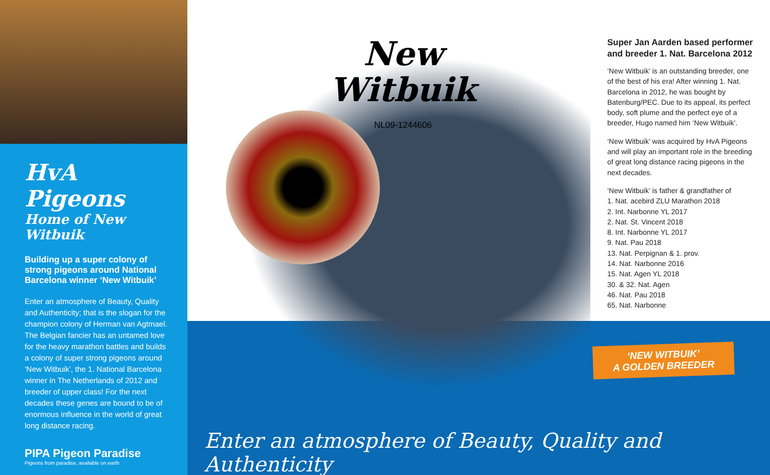HvA Pigeons
Home of New Witbuik
Building up a super colony of strong pigeons around National Barcelona winner ‘New Witbuik’
Enter an atmosphere of Beauty, Quality and Authenticity; that is the slogan for the champion colony of Herman van Agtmael. The Belgian fancier has an untamed love for the heavy marathon battles and builds a colony of super strong pigeons around ‘New Witbuik’, the 1. National Barcelona winner in The Netherlands of 2012 and breeder of upper class! For the next decades these genes are bound to be of enormous influence in the world of great long distance racing.
PIPA Pigeon Paradise
Pigeons from paradise, available on earth
New Witbuik
NL09-1244606
Super Jan Aarden based performer and breeder 1. Nat. Barcelona 2012
‘New Witbuik’ is an outstanding breeder, one of the best of his era! After winning 1. Nat. Barcelona in 2012, he was bought by Batenburg/PEC. Due to its appeal, its perfect body, soft plume and the perfect eye of a breeder, Hugo named him ‘New Witbuik’.
‘New Witbuik’ was acquired by HvA Pigeons and will play an important role in the breeding of great long distance racing pigeons in the next decades.
‘New Witbuik’ is father & grandfather of
1. Nat. acebird ZLU Marathon 2018
2. Int. Narbonne YL 2017
2. Nat. St. Vincent 2018
8. Int. Narbonne YL 2017
9. Nat. Pau 2018
13. Nat. Perpignan & 1. prov.
14. Nat. Narbonne 2016
15. Nat. Agen YL 2018
30. & 32. Nat. Agen
46. Nat. Pau 2018
65. Nat. Narbonne
‘NEW WITBUIK’
A GOLDEN BREEDER
Enter an atmosphere of Beauty, Quality and Authenticity